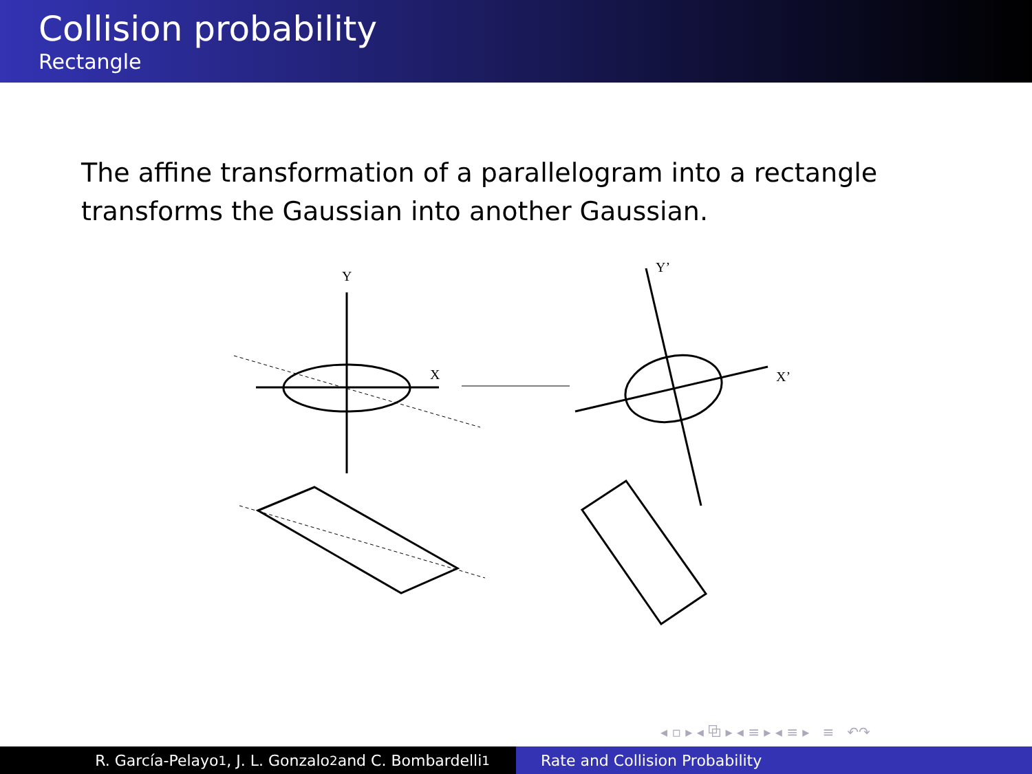Collision probability
Rectangle
The affine transformation of a parallelogram into a rectangle transforms the Gaussian into another Gaussian.
Y
X
Y’
X’
◂ ▫ ▸ ◂ ⧉ ▸ ◂ ≡ ▸ ◂ ≡ ▸ ≡ ↶↷
R. García-Pelayo<sup>1</sup>, J. L. Gonzalo<sup>2</sup> and C. Bombardelli<sup>1</sup> Rate and Collision Probability